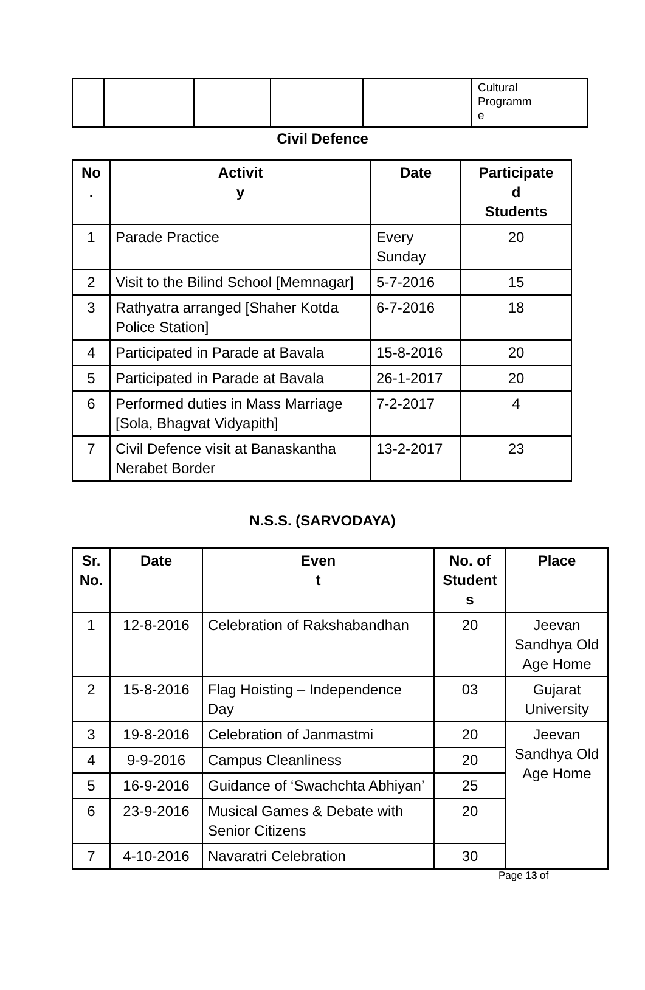| | | | | | Cultural Programm e |
Civil Defence
| No . | Activit y | Date | Participate d Students |
| --- | --- | --- | --- |
| 1 | Parade Practice | Every Sunday | 20 |
| 2 | Visit to the Bilind School [Memnagar] | 5-7-2016 | 15 |
| 3 | Rathyatra arranged [Shaher Kotda Police Station] | 6-7-2016 | 18 |
| 4 | Participated in Parade at Bavala | 15-8-2016 | 20 |
| 5 | Participated in Parade at Bavala | 26-1-2017 | 20 |
| 6 | Performed duties in Mass Marriage [Sola, Bhagvat Vidyapith] | 7-2-2017 | 4 |
| 7 | Civil Defence visit at Banaskantha Nerabet Border | 13-2-2017 | 23 |
N.S.S. (SARVODAYA)
| Sr. No. | Date | Even t | No. of Student s | Place |
| --- | --- | --- | --- | --- |
| 1 | 12-8-2016 | Celebration of Rakshabandhan | 20 | Jeevan Sandhya Old Age Home |
| 2 | 15-8-2016 | Flag Hoisting – Independence Day | 03 | Gujarat University |
| 3 | 19-8-2016 | Celebration of Janmastmi | 20 | Jeevan Sandhya Old Age Home |
| 4 | 9-9-2016 | Campus Cleanliness | 20 | |
| 5 | 16-9-2016 | Guidance of ‘Swachchta Abhiyan’ | 25 | |
| 6 | 23-9-2016 | Musical Games & Debate with Senior Citizens | 20 | |
| 7 | 4-10-2016 | Navaratri Celebration | 30 | |
Page 13 of